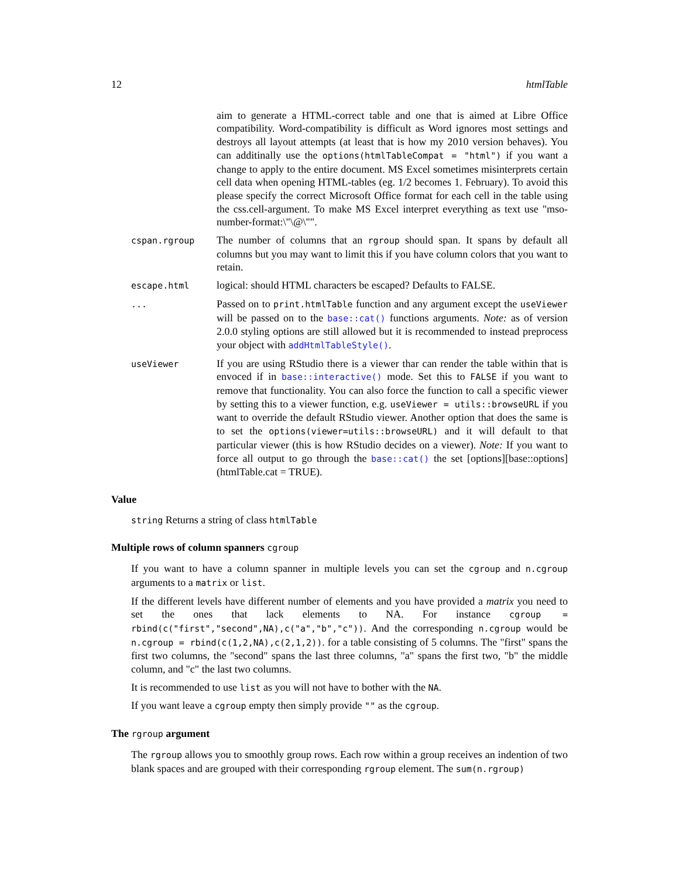12 htmlTable
aim to generate a HTML-correct table and one that is aimed at Libre Office compatibility. Word-compatibility is difficult as Word ignores most settings and destroys all layout attempts (at least that is how my 2010 version behaves). You can additinally use the options(htmlTableCompat = "html") if you want a change to apply to the entire document. MS Excel sometimes misinterprets certain cell data when opening HTML-tables (eg. 1/2 becomes 1. February). To avoid this please specify the correct Microsoft Office format for each cell in the table using the css.cell-argument. To make MS Excel interpret everything as text use "mso-number-format:\"\@\"".
cspan.rgroup
The number of columns that an rgroup should span. It spans by default all columns but you may want to limit this if you have column colors that you want to retain.
escape.html
logical: should HTML characters be escaped? Defaults to FALSE.
...
Passed on to print.htmlTable function and any argument except the useViewer will be passed on to the base::cat() functions arguments. Note: as of version 2.0.0 styling options are still allowed but it is recommended to instead preprocess your object with addHtmlTableStyle().
useViewer
If you are using RStudio there is a viewer thar can render the table within that is envoced if in base::interactive() mode. Set this to FALSE if you want to remove that functionality. You can also force the function to call a specific viewer by setting this to a viewer function, e.g. useViewer = utils::browseURL if you want to override the default RStudio viewer. Another option that does the same is to set the options(viewer=utils::browseURL) and it will default to that particular viewer (this is how RStudio decides on a viewer). Note: If you want to force all output to go through the base::cat() the set [options][base::options](htmlTable.cat = TRUE).
Value
string Returns a string of class htmlTable
Multiple rows of column spanners cgroup
If you want to have a column spanner in multiple levels you can set the cgroup and n.cgroup arguments to a matrix or list.
If the different levels have different number of elements and you have provided a matrix you need to set the ones that lack elements to NA. For instance cgroup = rbind(c("first","second",NA),c("a","b","c")). And the corresponding n.cgroup would be n.cgroup = rbind(c(1,2,NA),c(2,1,2)). for a table consisting of 5 columns. The "first" spans the first two columns, the "second" spans the last three columns, "a" spans the first two, "b" the middle column, and "c" the last two columns.
It is recommended to use list as you will not have to bother with the NA.
If you want leave a cgroup empty then simply provide "" as the cgroup.
The rgroup argument
The rgroup allows you to smoothly group rows. Each row within a group receives an indention of two blank spaces and are grouped with their corresponding rgroup element. The sum(n.rgroup)